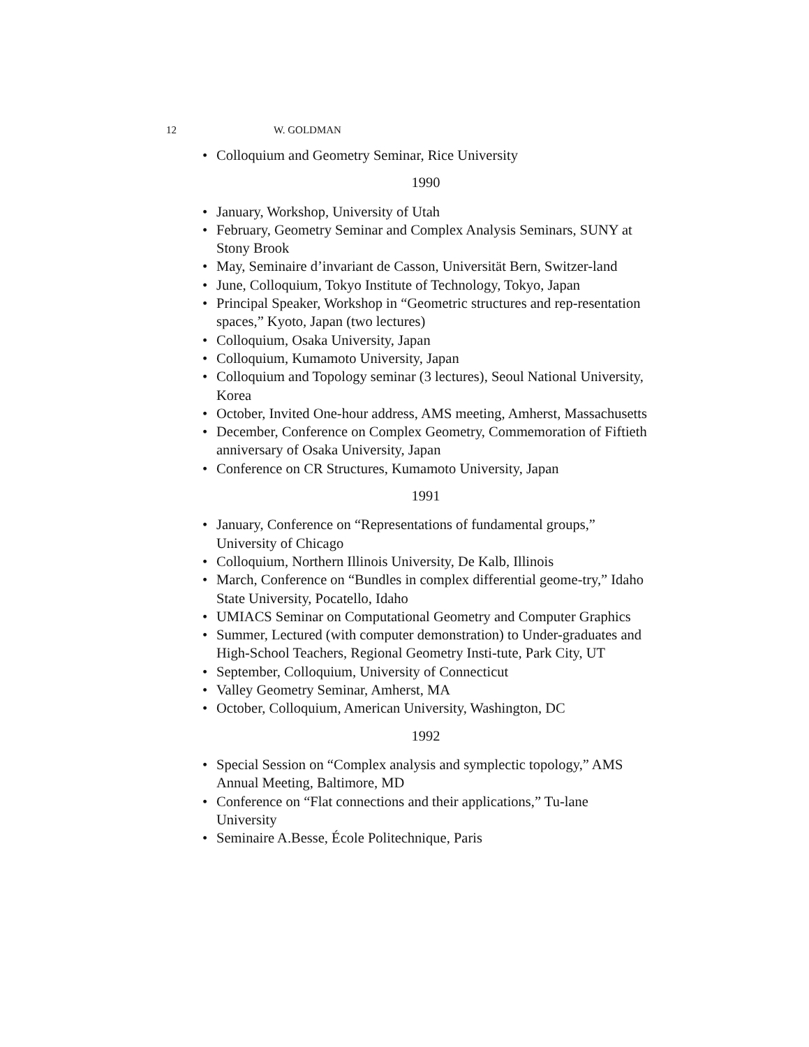12 W. GOLDMAN
• Colloquium and Geometry Seminar, Rice University
1990
• January, Workshop, University of Utah
• February, Geometry Seminar and Complex Analysis Seminars, SUNY at Stony Brook
• May, Seminaire d’invariant de Casson, Universität Bern, Switzer-land
• June, Colloquium, Tokyo Institute of Technology, Tokyo, Japan
• Principal Speaker, Workshop in “Geometric structures and rep-resentation spaces,” Kyoto, Japan (two lectures)
• Colloquium, Osaka University, Japan
• Colloquium, Kumamoto University, Japan
• Colloquium and Topology seminar (3 lectures), Seoul National University, Korea
• October, Invited One-hour address, AMS meeting, Amherst, Massachusetts
• December, Conference on Complex Geometry, Commemoration of Fiftieth anniversary of Osaka University, Japan
• Conference on CR Structures, Kumamoto University, Japan
1991
• January, Conference on “Representations of fundamental groups,” University of Chicago
• Colloquium, Northern Illinois University, De Kalb, Illinois
• March, Conference on “Bundles in complex differential geome-try,” Idaho State University, Pocatello, Idaho
• UMIACS Seminar on Computational Geometry and Computer Graphics
• Summer, Lectured (with computer demonstration) to Under-graduates and High-School Teachers, Regional Geometry Insti-tute, Park City, UT
• September, Colloquium, University of Connecticut
• Valley Geometry Seminar, Amherst, MA
• October, Colloquium, American University, Washington, DC
1992
• Special Session on “Complex analysis and symplectic topology,” AMS Annual Meeting, Baltimore, MD
• Conference on “Flat connections and their applications,” Tu-lane University
• Seminaire A.Besse, École Politechnique, Paris